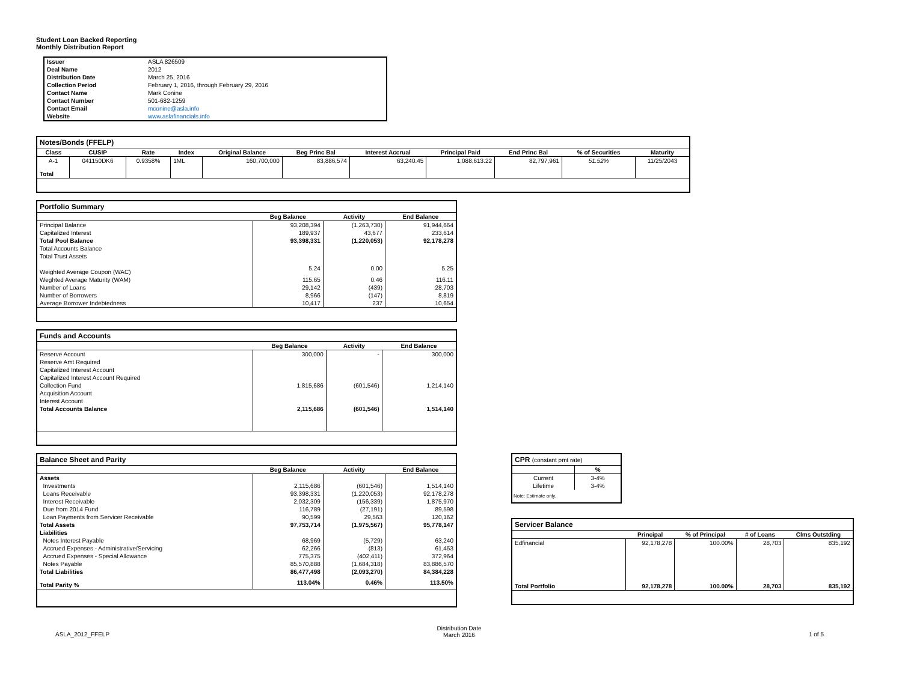Student Loan Backed Reporting
Monthly Distribution Report
| Issuer | ASLA 826509 |
| Deal Name | 2012 |
| Distribution Date | March 25, 2016 |
| Collection Period | February 1, 2016, through February 29, 2016 |
| Contact Name | Mark Conine |
| Contact Number | 501-682-1259 |
| Contact Email | mconine@asla.info |
| Website | www.aslafinancials.info |
| Notes/Bonds (FFELP) | | | | | | | | | | |
| --- | --- | --- | --- | --- | --- | --- | --- | --- | --- | --- |
| Class | CUSIP | Rate | Index | Original Balance | Beg Princ Bal | Interest Accrual | Principal Paid | End Princ Bal | % of Securities | Maturity |
| A-1 | 041150DK6 | 0.9358% | 1ML | 160,700,000 | 83,886,574 | 63,240.45 | 1,088,613.22 | 82,797,961 | 51.52% | 11/25/2043 |
| Total | | | | | | | | | | |
| Portfolio Summary | | | |
| --- | --- | --- | --- |
| | Beg Balance | Activity | End Balance |
| Principal Balance | 93,208,394 | (1,263,730) | 91,944,664 |
| Capitalized Interest | 189,937 | 43,677 | 233,614 |
| Total Pool Balance | 93,398,331 | (1,220,053) | 92,178,278 |
| Total Accounts Balance | | | |
| Total Trust Assets | | | |
| Weighted Average Coupon (WAC) | 5.24 | 0.00 | 5.25 |
| Weghted Average Maturity (WAM) | 115.65 | 0.46 | 116.11 |
| Number of Loans | 29,142 | (439) | 28,703 |
| Number of Borrowers | 8,966 | (147) | 8,819 |
| Average Borrower Indebtedness | 10,417 | 237 | 10,654 |
| Funds and Accounts | | | |
| --- | --- | --- | --- |
| | Beg Balance | Activity | End Balance |
| Reserve Account | 300,000 | - | 300,000 |
| Reserve Amt Required | | | |
| Capitalized Interest Account | | | |
| Capitalized Interest Account Required | | | |
| Collection Fund | 1,815,686 | (601,546) | 1,214,140 |
| Acquisition Account | | | |
| Interest Account | | | |
| Total Accounts Balance | 2,115,686 | (601,546) | 1,514,140 |
| Balance Sheet and Parity | | | |
| --- | --- | --- | --- |
| | Beg Balance | Activity | End Balance |
| Assets | | | |
| Investments | 2,115,686 | (601,546) | 1,514,140 |
| Loans Receivable | 93,398,331 | (1,220,053) | 92,178,278 |
| Interest Receivable | 2,032,309 | (156,339) | 1,875,970 |
| Due from 2014 Fund | 116,789 | (27,191) | 89,598 |
| Loan Payments from Servicer Receivable | 90,599 | 29,563 | 120,162 |
| Total Assets | 97,753,714 | (1,975,567) | 95,778,147 |
| Liabilities | | | |
| Notes Interest Payable | 68,969 | (5,729) | 63,240 |
| Accrued Expenses - Administrative/Servicing | 62,266 | (813) | 61,453 |
| Accrued Expenses - Special Allowance | 775,375 | (402,411) | 372,964 |
| Notes Payable | 85,570,888 | (1,684,318) | 83,886,570 |
| Total Liabilities | 86,477,498 | (2,093,270) | 84,384,228 |
| Total Parity % | 113.04% | 0.46% | 113.50% |
| CPR (constant pmt rate) | |
| --- | --- |
| | % |
| Current | 3-4% |
| Lifetime | 3-4% |
| Note: Estimate only. | |
| Servicer Balance | | | | |
| --- | --- | --- | --- | --- |
| | Principal | % of Principal | # of Loans | Clms Outstding |
| Edfinancial | 92,178,278 | 100.00% | 28,703 | 835,192 |
| Total Portfolio | 92,178,278 | 100.00% | 28,703 | 835,192 |
ASLA_2012_FFELP Distribution Date
March 2016 1 of 5